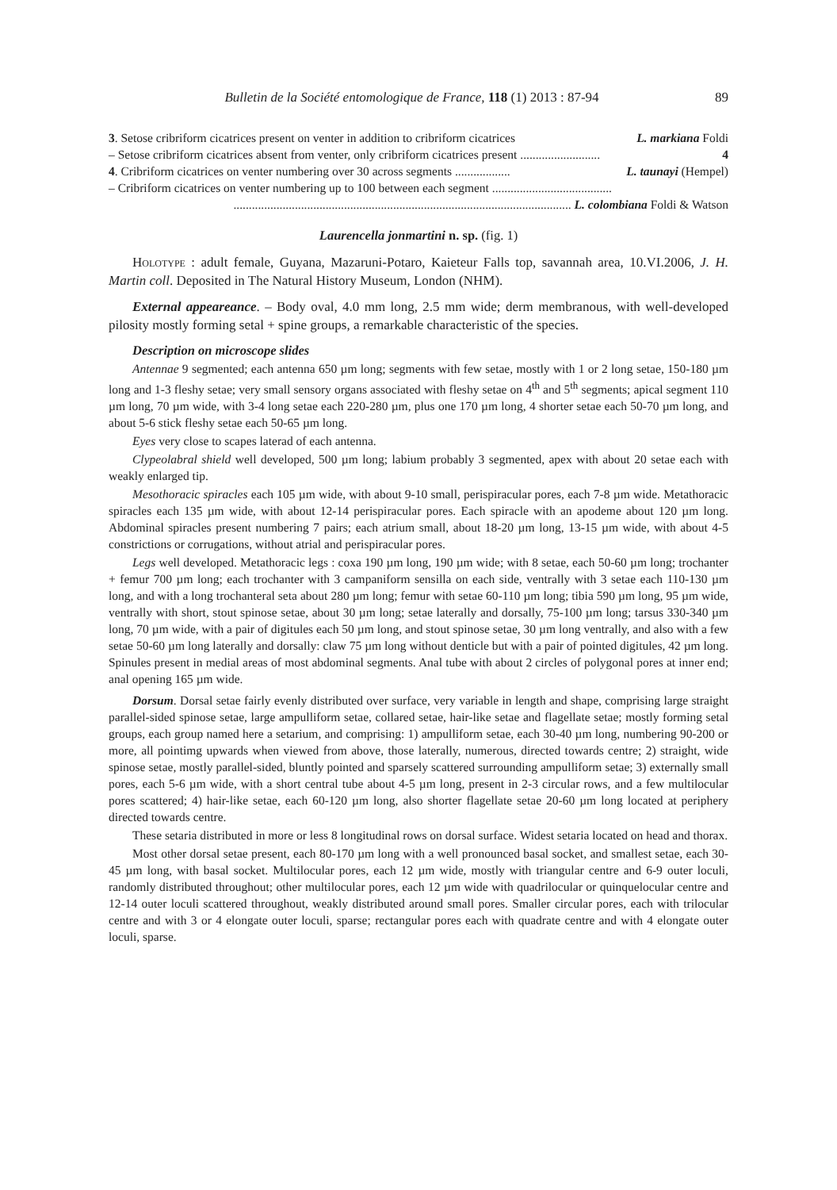Bulletin de la Société entomologique de France, 118 (1) 2013 : 87-94 89
3. Setose cribriform cicatrices present on venter in addition to cribriform cicatrices L. markiana Foldi
– Setose cribriform cicatrices absent from venter, only cribriform cicatrices present .......................... 4
4. Cribriform cicatrices on venter numbering over 30 across segments .................. L. taunayi (Hempel)
– Cribriform cicatrices on venter numbering up to 100 between each segment .......................................
.............................................................................................................. L. colombiana Foldi & Watson
Laurencella jonmartini n. sp. (fig. 1)
Holotype : adult female, Guyana, Mazaruni-Potaro, Kaieteur Falls top, savannah area, 10.VI.2006, J. H. Martin coll. Deposited in The Natural History Museum, London (NHM).
External appeareance. – Body oval, 4.0 mm long, 2.5 mm wide; derm membranous, with well-developed pilosity mostly forming setal + spine groups, a remarkable characteristic of the species.
Description on microscope slides
Antennae 9 segmented; each antenna 650 µm long; segments with few setae, mostly with 1 or 2 long setae, 150-180 µm long and 1-3 fleshy setae; very small sensory organs associated with fleshy setae on 4<sup>th</sup> and 5<sup>th</sup> segments; apical segment 110 µm long, 70 µm wide, with 3-4 long setae each 220-280 µm, plus one 170 µm long, 4 shorter setae each 50-70 µm long, and about 5-6 stick fleshy setae each 50-65 µm long.
Eyes very close to scapes laterad of each antenna.
Clypeolabral shield well developed, 500 µm long; labium probably 3 segmented, apex with about 20 setae each with weakly enlarged tip.
Mesothoracic spiracles each 105 µm wide, with about 9-10 small, perispiracular pores, each 7-8 µm wide. Metathoracic spiracles each 135 µm wide, with about 12-14 perispiracular pores. Each spiracle with an apodeme about 120 µm long. Abdominal spiracles present numbering 7 pairs; each atrium small, about 18-20 µm long, 13-15 µm wide, with about 4-5 constrictions or corrugations, without atrial and perispiracular pores.
Legs well developed. Metathoracic legs : coxa 190 µm long, 190 µm wide; with 8 setae, each 50-60 µm long; trochanter + femur 700 µm long; each trochanter with 3 campaniform sensilla on each side, ventrally with 3 setae each 110-130 µm long, and with a long trochanteral seta about 280 µm long; femur with setae 60-110 µm long; tibia 590 µm long, 95 µm wide, ventrally with short, stout spinose setae, about 30 µm long; setae laterally and dorsally, 75-100 µm long; tarsus 330-340 µm long, 70 µm wide, with a pair of digitules each 50 µm long, and stout spinose setae, 30 µm long ventrally, and also with a few setae 50-60 µm long laterally and dorsally: claw 75 µm long without denticle but with a pair of pointed digitules, 42 µm long. Spinules present in medial areas of most abdominal segments. Anal tube with about 2 circles of polygonal pores at inner end; anal opening 165 µm wide.
Dorsum. Dorsal setae fairly evenly distributed over surface, very variable in length and shape, comprising large straight parallel-sided spinose setae, large ampulliform setae, collared setae, hair-like setae and flagellate setae; mostly forming setal groups, each group named here a setarium, and comprising: 1) ampulliform setae, each 30-40 µm long, numbering 90-200 or more, all pointimg upwards when viewed from above, those laterally, numerous, directed towards centre; 2) straight, wide spinose setae, mostly parallel-sided, bluntly pointed and sparsely scattered surrounding ampulliform setae; 3) externally small pores, each 5-6 µm wide, with a short central tube about 4-5 µm long, present in 2-3 circular rows, and a few multilocular pores scattered; 4) hair-like setae, each 60-120 µm long, also shorter flagellate setae 20-60 µm long located at periphery directed towards centre.
These setaria distributed in more or less 8 longitudinal rows on dorsal surface. Widest setaria located on head and thorax.
Most other dorsal setae present, each 80-170 µm long with a well pronounced basal socket, and smallest setae, each 30-45 µm long, with basal socket. Multilocular pores, each 12 µm wide, mostly with triangular centre and 6-9 outer loculi, randomly distributed throughout; other multilocular pores, each 12 µm wide with quadrilocular or quinquelocular centre and 12-14 outer loculi scattered throughout, weakly distributed around small pores. Smaller circular pores, each with trilocular centre and with 3 or 4 elongate outer loculi, sparse; rectangular pores each with quadrate centre and with 4 elongate outer loculi, sparse.